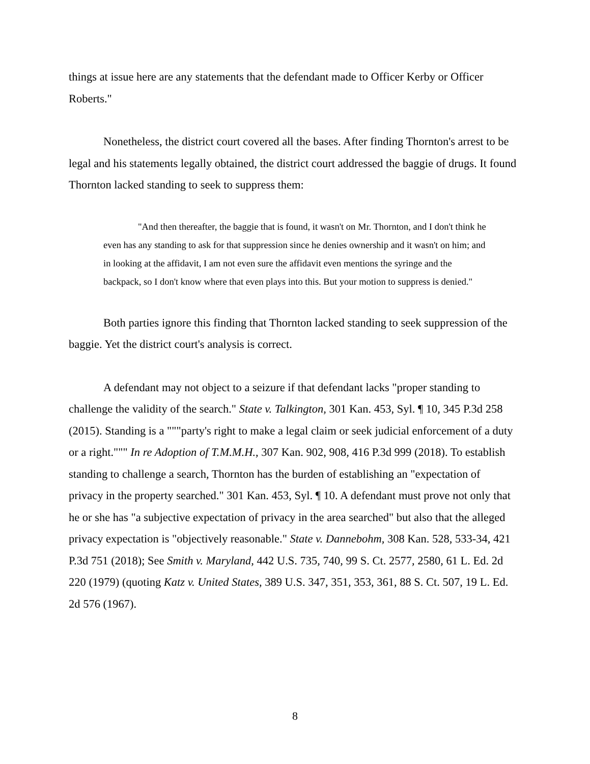things at issue here are any statements that the defendant made to Officer Kerby or Officer Roberts."
Nonetheless, the district court covered all the bases. After finding Thornton's arrest to be legal and his statements legally obtained, the district court addressed the baggie of drugs. It found Thornton lacked standing to seek to suppress them:
"And then thereafter, the baggie that is found, it wasn't on Mr. Thornton, and I don't think he even has any standing to ask for that suppression since he denies ownership and it wasn't on him; and in looking at the affidavit, I am not even sure the affidavit even mentions the syringe and the backpack, so I don't know where that even plays into this. But your motion to suppress is denied."
Both parties ignore this finding that Thornton lacked standing to seek suppression of the baggie. Yet the district court's analysis is correct.
A defendant may not object to a seizure if that defendant lacks "proper standing to challenge the validity of the search." State v. Talkington, 301 Kan. 453, Syl. ¶ 10, 345 P.3d 258 (2015). Standing is a """party's right to make a legal claim or seek judicial enforcement of a duty or a right.""" In re Adoption of T.M.M.H., 307 Kan. 902, 908, 416 P.3d 999 (2018). To establish standing to challenge a search, Thornton has the burden of establishing an "expectation of privacy in the property searched." 301 Kan. 453, Syl. ¶ 10. A defendant must prove not only that he or she has "a subjective expectation of privacy in the area searched" but also that the alleged privacy expectation is "objectively reasonable." State v. Dannebohm, 308 Kan. 528, 533-34, 421 P.3d 751 (2018); See Smith v. Maryland, 442 U.S. 735, 740, 99 S. Ct. 2577, 2580, 61 L. Ed. 2d 220 (1979) (quoting Katz v. United States, 389 U.S. 347, 351, 353, 361, 88 S. Ct. 507, 19 L. Ed. 2d 576 (1967).
8